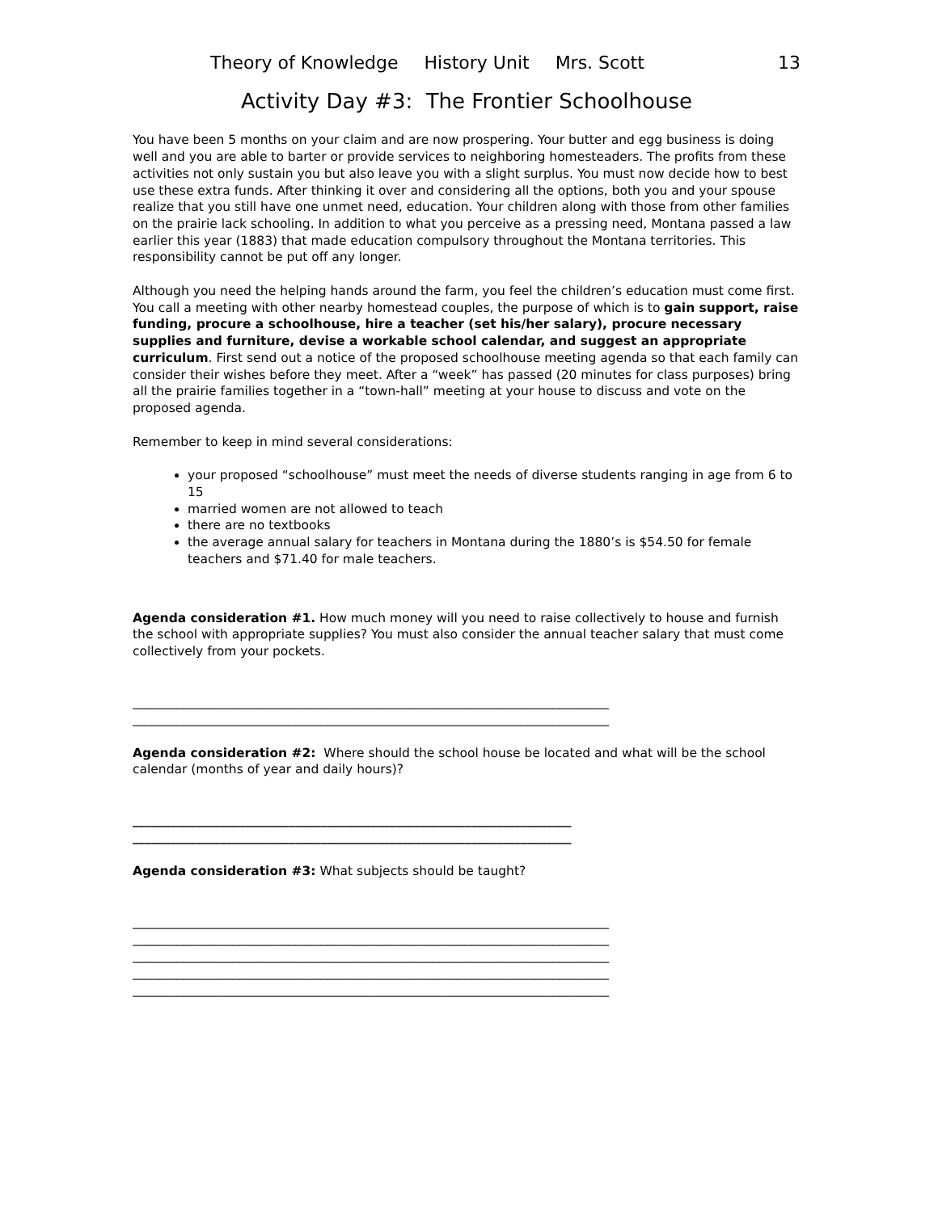Theory of Knowledge History Unit Mrs. Scott 13
Activity Day #3: The Frontier Schoolhouse
You have been 5 months on your claim and are now prospering. Your butter and egg business is doing well and you are able to barter or provide services to neighboring homesteaders. The profits from these activities not only sustain you but also leave you with a slight surplus. You must now decide how to best use these extra funds. After thinking it over and considering all the options, both you and your spouse realize that you still have one unmet need, education. Your children along with those from other families on the prairie lack schooling. In addition to what you perceive as a pressing need, Montana passed a law earlier this year (1883) that made education compulsory throughout the Montana territories. This responsibility cannot be put off any longer.
Although you need the helping hands around the farm, you feel the children’s education must come first. You call a meeting with other nearby homestead couples, the purpose of which is to gain support, raise funding, procure a schoolhouse, hire a teacher (set his/her salary), procure necessary supplies and furniture, devise a workable school calendar, and suggest an appropriate curriculum. First send out a notice of the proposed schoolhouse meeting agenda so that each family can consider their wishes before they meet. After a “week” has passed (20 minutes for class purposes) bring all the prairie families together in a “town-hall” meeting at your house to discuss and vote on the proposed agenda.
Remember to keep in mind several considerations:
your proposed “schoolhouse” must meet the needs of diverse students ranging in age from 6 to 15
married women are not allowed to teach
there are no textbooks
the average annual salary for teachers in Montana during the 1880’s is $54.50 for female teachers and $71.40 for male teachers.
Agenda consideration #1. How much money will you need to raise collectively to house and furnish the school with appropriate supplies? You must also consider the annual teacher salary that must come collectively from your pockets.
____________________________________________________________________________
____________________________________________________________________________
Agenda consideration #2: Where should the school house be located and what will be the school calendar (months of year and daily hours)?
______________________________________________________________________
______________________________________________________________________
Agenda consideration #3: What subjects should be taught?
____________________________________________________________________________
____________________________________________________________________________
____________________________________________________________________________
____________________________________________________________________________
____________________________________________________________________________